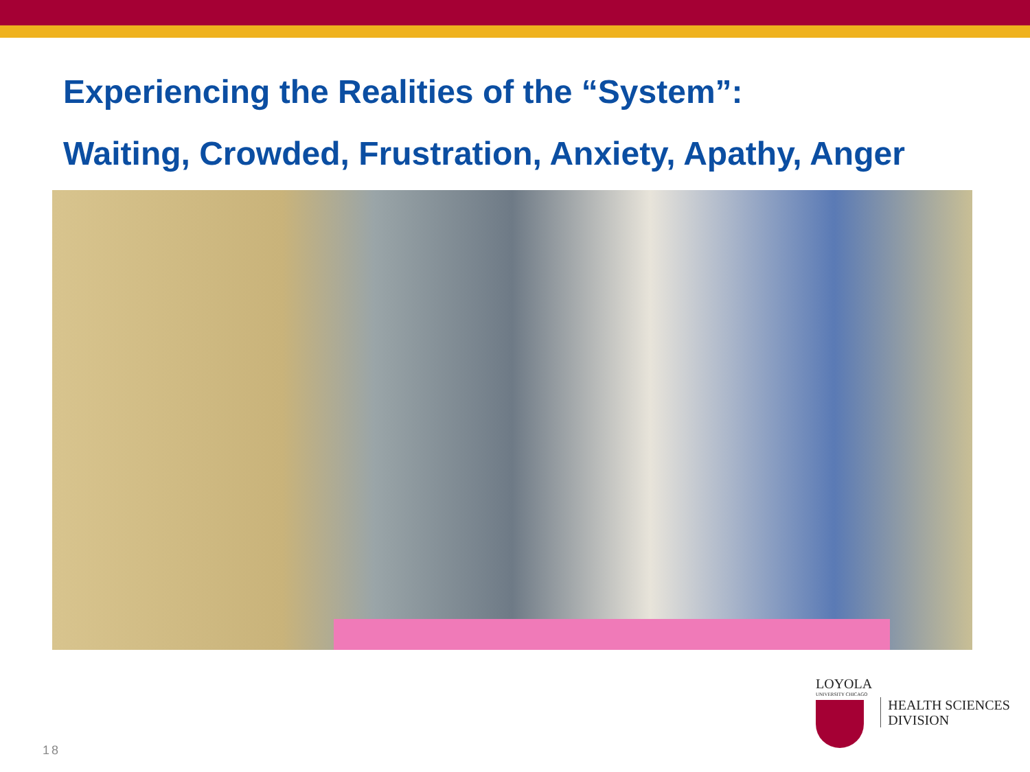Experiencing the Realities of the “System”:
Waiting, Crowded, Frustration, Anxiety, Apathy, Anger
LOYOLA
UNIVERSITY CHICAGO
HEALTH SCIENCES
DIVISION
18